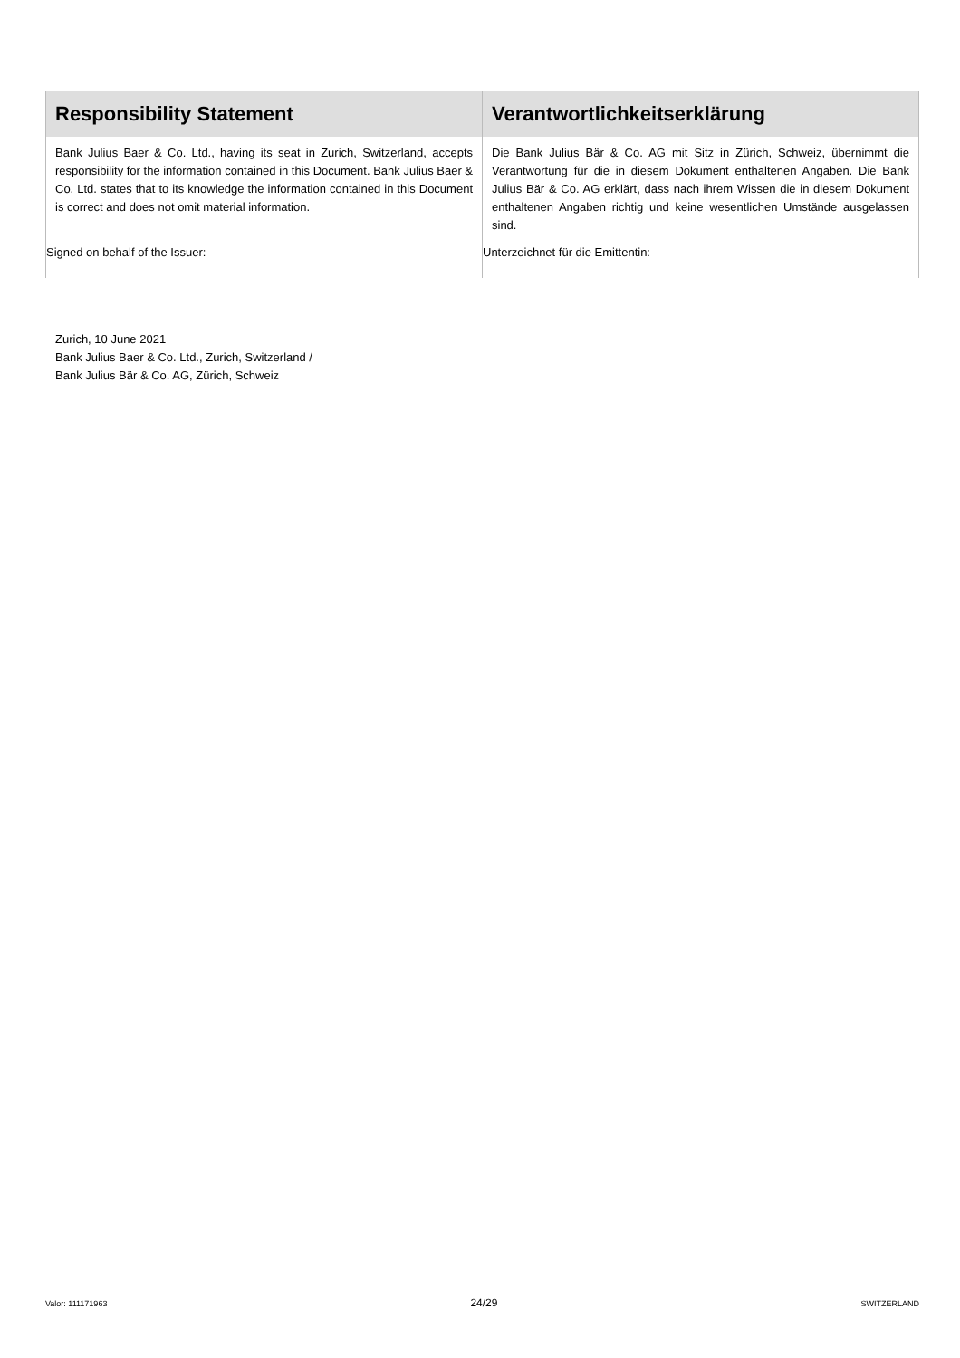| Responsibility Statement | Verantwortlichkeitserklärung |
| --- | --- |
| Bank Julius Baer & Co. Ltd., having its seat in Zurich, Switzerland, accepts responsibility for the information contained in this Document. Bank Julius Baer & Co. Ltd. states that to its knowledge the information contained in this Document is correct and does not omit material information. | Die Bank Julius Bär & Co. AG mit Sitz in Zürich, Schweiz, übernimmt die Verantwortung für die in diesem Dokument enthaltenen Angaben. Die Bank Julius Bär & Co. AG erklärt, dass nach ihrem Wissen die in diesem Dokument enthaltenen Angaben richtig und keine wesentlichen Umstände ausgelassen sind. |
| Signed on behalf of the Issuer: | Unterzeichnet für die Emittentin: |
Zurich, 10 June 2021
Bank Julius Baer & Co. Ltd., Zurich, Switzerland /
Bank Julius Bär & Co. AG, Zürich, Schweiz
Valor: 111171963 24/29 SWITZERLAND